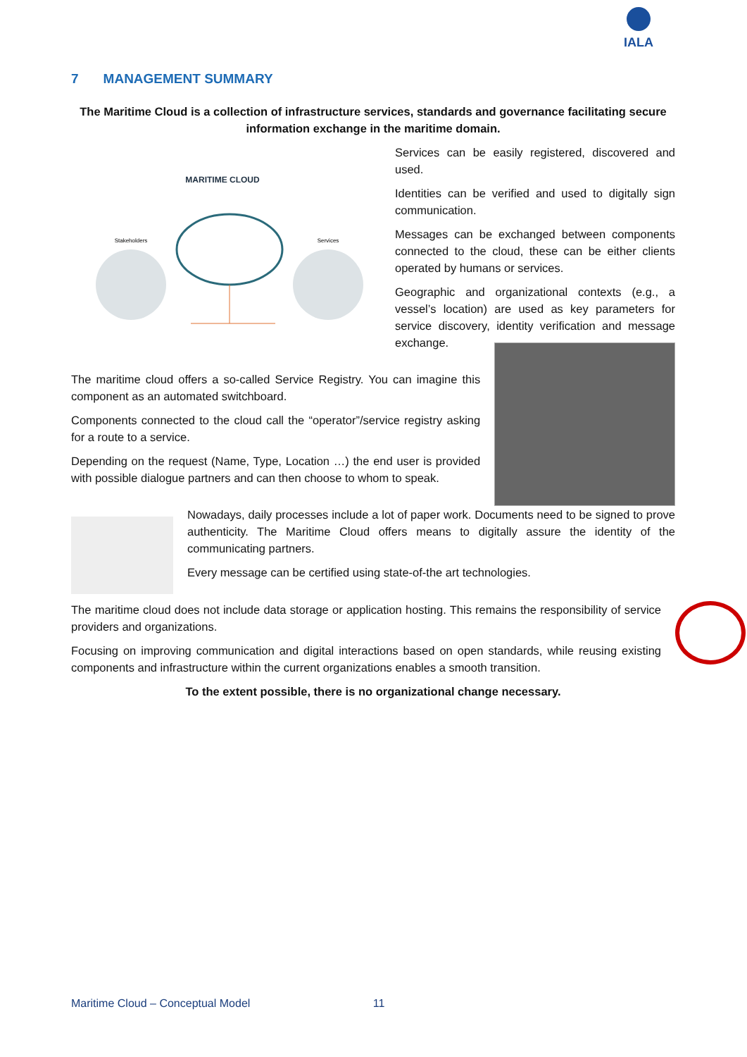IALA
7 MANAGEMENT SUMMARY
The Maritime Cloud is a collection of infrastructure services, standards and governance facilitating secure information exchange in the maritime domain.
MARITIME CLOUD
Stakeholders
Services
Services can be easily registered, discovered and used.
Identities can be verified and used to digitally sign communication.
Messages can be exchanged between components connected to the cloud, these can be either clients operated by humans or services.
Geographic and organizational contexts (e.g., a vessel’s location) are used as key parameters for service discovery, identity verification and message exchange.
The maritime cloud offers a so-called Service Registry. You can imagine this component as an automated switchboard.
Components connected to the cloud call the “operator”/service registry asking for a route to a service.
Depending on the request (Name, Type, Location …) the end user is provided with possible dialogue partners and can then choose to whom to speak.
Nowadays, daily processes include a lot of paper work. Documents need to be signed to prove authenticity. The Maritime Cloud offers means to digitally assure the identity of the communicating partners.
Every message can be certified using state-of-the art technologies.
The maritime cloud does not include data storage or application hosting. This remains the responsibility of service providers and organizations.
Focusing on improving communication and digital interactions based on open standards, while reusing existing components and infrastructure within the current organizations enables a smooth transition.
To the extent possible, there is no organizational change necessary.
Maritime Cloud – Conceptual Model 11